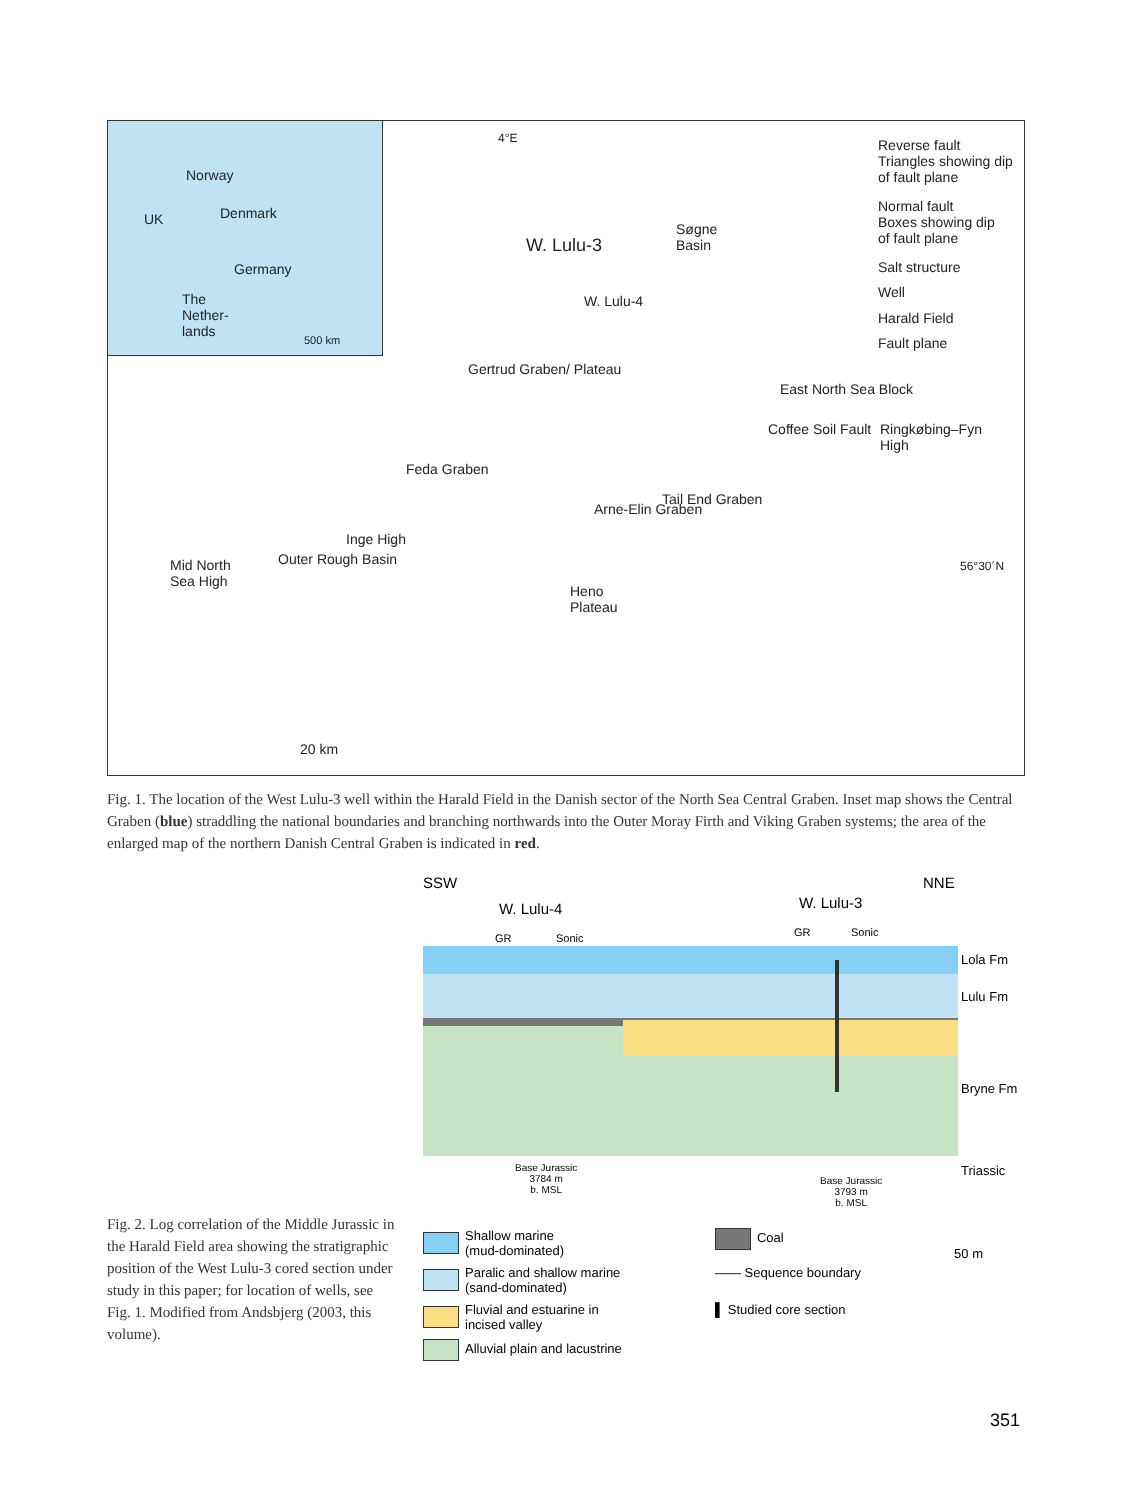Norway
UK Denmark
Germany
The
Nether-
lands
500 km
4°E
W. Lulu-3
W. Lulu-4
Søgne
Basin
Gertrud Graben/ Plateau
Feda Graben
Inge High
Outer Rough Basin
Mid North
Sea High
Heno
Plateau
Arne-Elin Graben
Tail End Graben
Coffee Soil Fault
East North Sea Block
Ringkøbing–Fyn
High
56°30´N
20 km
Reverse fault
Triangles showing dip
of fault plane
Normal fault
Boxes showing dip
of fault plane
Salt structure
Well
Harald Field
Fault plane
Fig. 1. The location of the West Lulu-3 well within the Harald Field in the Danish sector of the North Sea Central Graben. Inset map shows the Central Graben (blue) straddling the national boundaries and branching northwards into the Outer Moray Firth and Viking Graben systems; the area of the enlarged map of the northern Danish Central Graben is indicated in red.
SSW NNE
W. Lulu-4 W. Lulu-3
GR Sonic GR Sonic
Lola Fm
Lulu Fm
Bryne Fm
Triassic
Base Jurassic
3784 m
b. MSL
Base Jurassic
3793 m
b. MSL
Fig. 2. Log correlation of the Middle Jurassic in the Harald Field area showing the stratigraphic position of the West Lulu-3 cored section under study in this paper; for location of wells, see Fig. 1. Modified from Andsbjerg (2003, this volume).
Shallow marine
(mud-dominated)
Paralic and shallow marine
(sand-dominated)
Fluvial and estuarine in
incised valley
Alluvial plain and lacustrine
Coal
—— Sequence boundary
▌ Studied core section
50 m
351